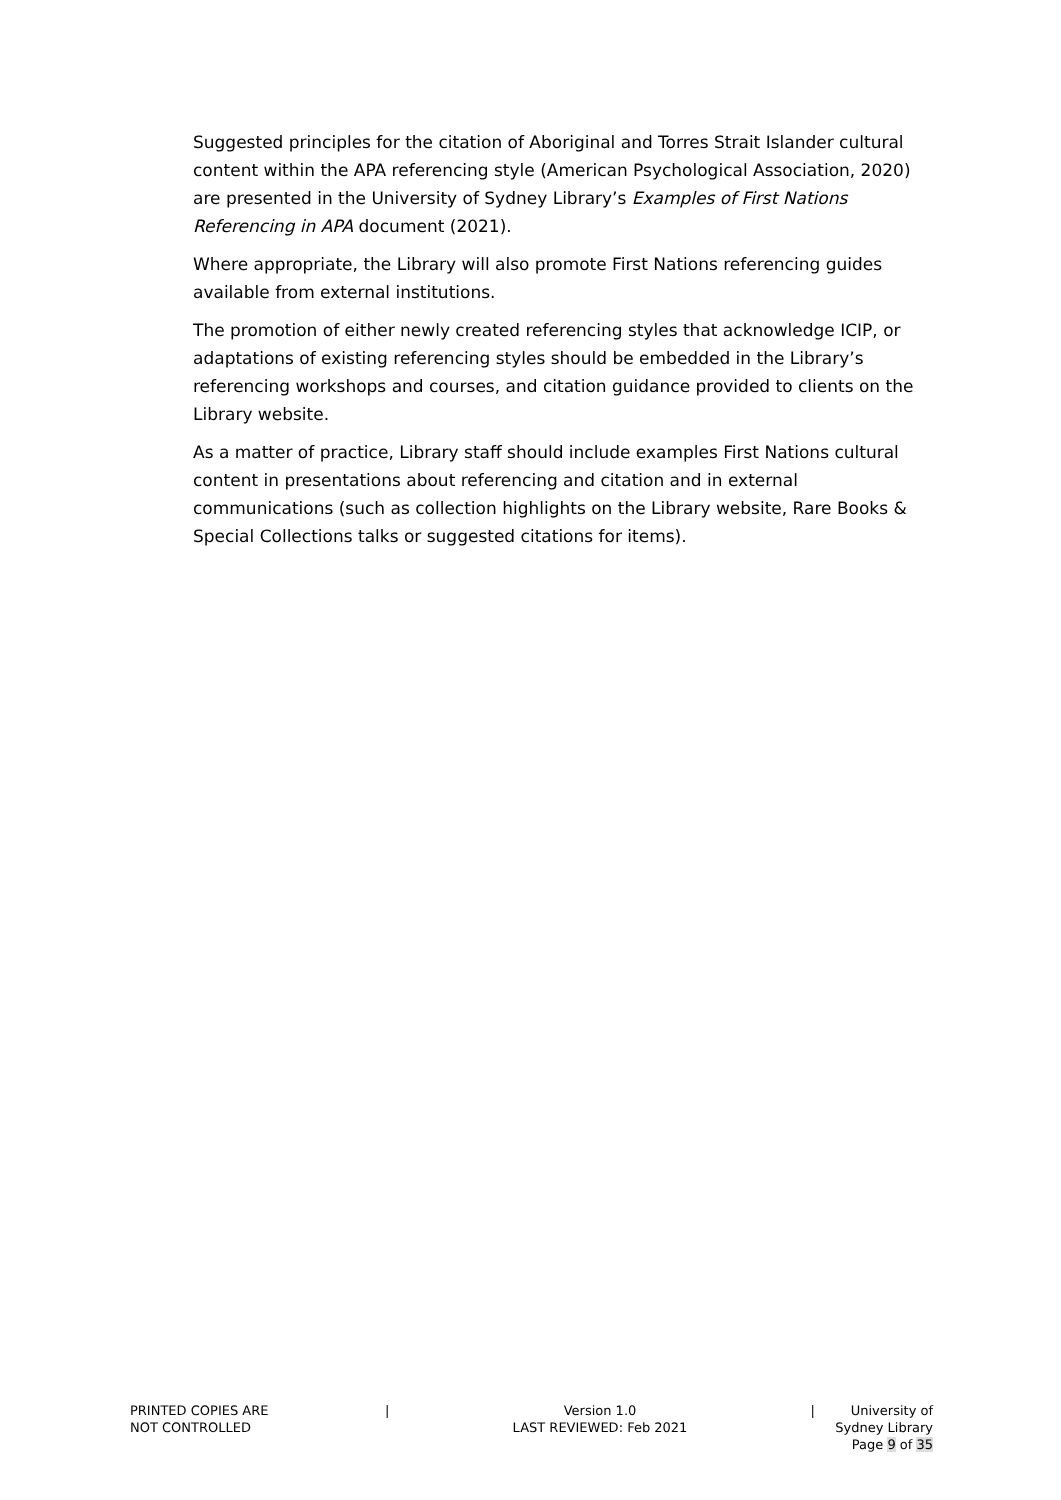Suggested principles for the citation of Aboriginal and Torres Strait Islander cultural content within the APA referencing style (American Psychological Association, 2020) are presented in the University of Sydney Library’s Examples of First Nations Referencing in APA document (2021).
Where appropriate, the Library will also promote First Nations referencing guides available from external institutions.
The promotion of either newly created referencing styles that acknowledge ICIP, or adaptations of existing referencing styles should be embedded in the Library’s referencing workshops and courses, and citation guidance provided to clients on the Library website.
As a matter of practice, Library staff should include examples First Nations cultural content in presentations about referencing and citation and in external communications (such as collection highlights on the Library website, Rare Books & Special Collections talks or suggested citations for items).
PRINTED COPIES ARE
NOT CONTROLLED
| Version 1.0
LAST REVIEWED: Feb 2021
| University of Sydney Library
Page 9 of 35